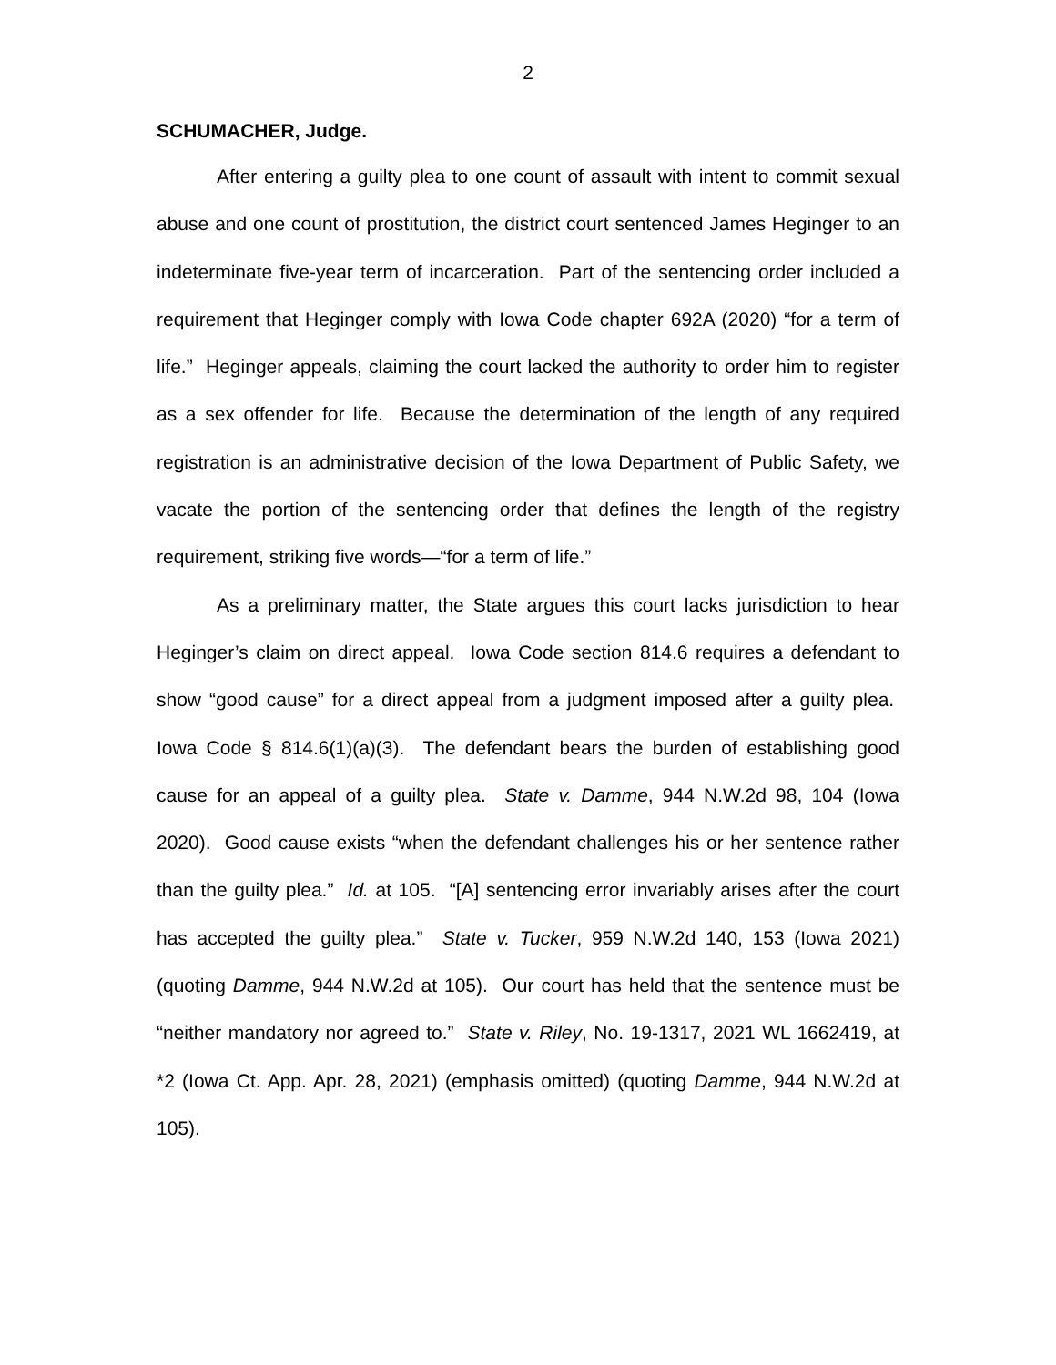2
SCHUMACHER, Judge.
After entering a guilty plea to one count of assault with intent to commit sexual abuse and one count of prostitution, the district court sentenced James Heginger to an indeterminate five-year term of incarceration. Part of the sentencing order included a requirement that Heginger comply with Iowa Code chapter 692A (2020) “for a term of life.” Heginger appeals, claiming the court lacked the authority to order him to register as a sex offender for life. Because the determination of the length of any required registration is an administrative decision of the Iowa Department of Public Safety, we vacate the portion of the sentencing order that defines the length of the registry requirement, striking five words—“for a term of life.”
As a preliminary matter, the State argues this court lacks jurisdiction to hear Heginger’s claim on direct appeal. Iowa Code section 814.6 requires a defendant to show “good cause” for a direct appeal from a judgment imposed after a guilty plea. Iowa Code § 814.6(1)(a)(3). The defendant bears the burden of establishing good cause for an appeal of a guilty plea. State v. Damme, 944 N.W.2d 98, 104 (Iowa 2020). Good cause exists “when the defendant challenges his or her sentence rather than the guilty plea.” Id. at 105. “[A] sentencing error invariably arises after the court has accepted the guilty plea.” State v. Tucker, 959 N.W.2d 140, 153 (Iowa 2021) (quoting Damme, 944 N.W.2d at 105). Our court has held that the sentence must be “neither mandatory nor agreed to.” State v. Riley, No. 19-1317, 2021 WL 1662419, at *2 (Iowa Ct. App. Apr. 28, 2021) (emphasis omitted) (quoting Damme, 944 N.W.2d at 105).